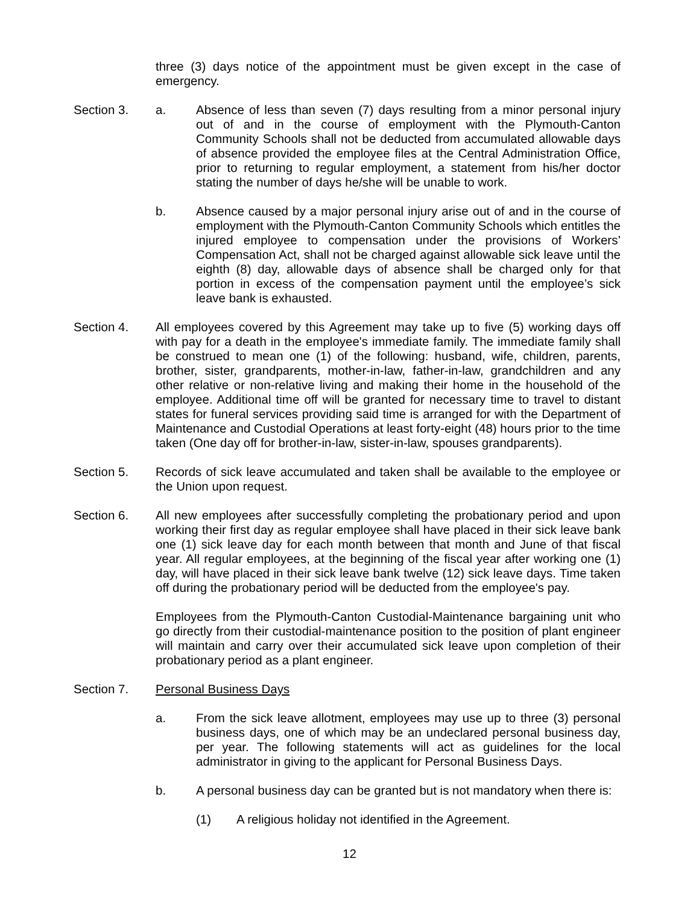three (3) days notice of the appointment must be given except in the case of emergency.
Section 3. a. Absence of less than seven (7) days resulting from a minor personal injury out of and in the course of employment with the Plymouth-Canton Community Schools shall not be deducted from accumulated allowable days of absence provided the employee files at the Central Administration Office, prior to returning to regular employment, a statement from his/her doctor stating the number of days he/she will be unable to work.
b. Absence caused by a major personal injury arise out of and in the course of employment with the Plymouth-Canton Community Schools which entitles the injured employee to compensation under the provisions of Workers’ Compensation Act, shall not be charged against allowable sick leave until the eighth (8) day, allowable days of absence shall be charged only for that portion in excess of the compensation payment until the employee’s sick leave bank is exhausted.
Section 4. All employees covered by this Agreement may take up to five (5) working days off with pay for a death in the employee's immediate family. The immediate family shall be construed to mean one (1) of the following: husband, wife, children, parents, brother, sister, grandparents, mother-in-law, father-in-law, grandchildren and any other relative or non-relative living and making their home in the household of the employee. Additional time off will be granted for necessary time to travel to distant states for funeral services providing said time is arranged for with the Department of Maintenance and Custodial Operations at least forty-eight (48) hours prior to the time taken (One day off for brother-in-law, sister-in-law, spouses grandparents).
Section 5. Records of sick leave accumulated and taken shall be available to the employee or the Union upon request.
Section 6. All new employees after successfully completing the probationary period and upon working their first day as regular employee shall have placed in their sick leave bank one (1) sick leave day for each month between that month and June of that fiscal year. All regular employees, at the beginning of the fiscal year after working one (1) day, will have placed in their sick leave bank twelve (12) sick leave days. Time taken off during the probationary period will be deducted from the employee's pay.
Employees from the Plymouth-Canton Custodial-Maintenance bargaining unit who go directly from their custodial-maintenance position to the position of plant engineer will maintain and carry over their accumulated sick leave upon completion of their probationary period as a plant engineer.
Section 7. Personal Business Days
a. From the sick leave allotment, employees may use up to three (3) personal business days, one of which may be an undeclared personal business day, per year. The following statements will act as guidelines for the local administrator in giving to the applicant for Personal Business Days.
b. A personal business day can be granted but is not mandatory when there is:
(1) A religious holiday not identified in the Agreement.
12